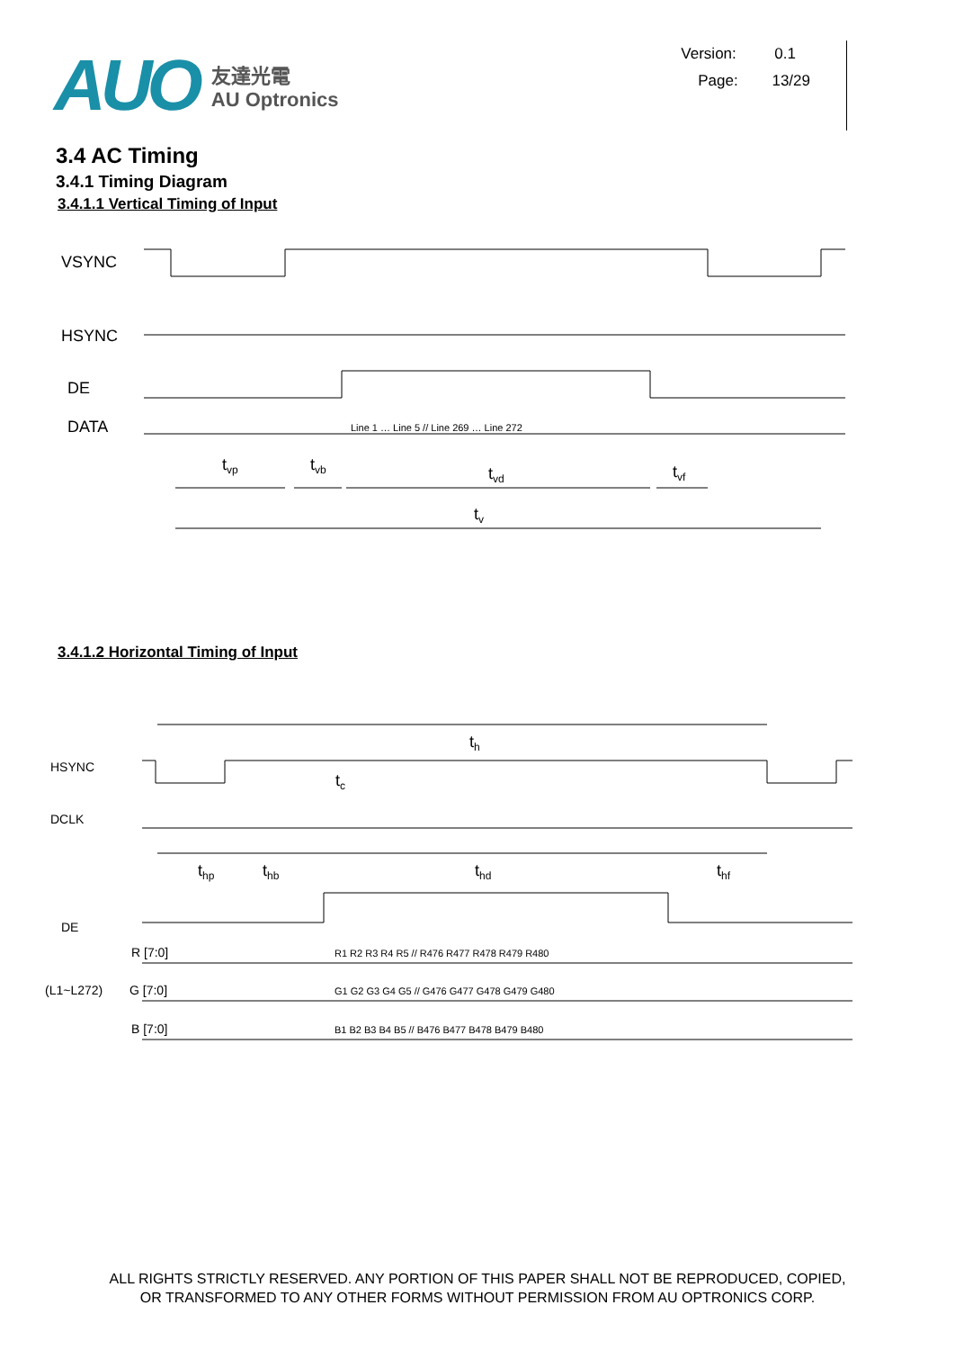AUO
友達光電
AU Optronics
Version: 0.1
Page: 13/29
3.4 AC Timing
3.4.1 Timing Diagram
3.4.1.1 Vertical Timing of Input
VSYNC
HSYNC
DE
DATA
Line 1 … Line 5 // Line 269 … Line 272
tvp
tvb
tvd
tvf
tv
3.4.1.2 Horizontal Timing of Input
th
HSYNC
DCLK
DE
tc
thp
thb
thd
thf
(L1~L272)
R [7:0]
G [7:0]
B [7:0]
R1 R2 R3 R4 R5 // R476 R477 R478 R479 R480
G1 G2 G3 G4 G5 // G476 G477 G478 G479 G480
B1 B2 B3 B4 B5 // B476 B477 B478 B479 B480
ALL RIGHTS STRICTLY RESERVED. ANY PORTION OF THIS PAPER SHALL NOT BE REPRODUCED, COPIED,
OR TRANSFORMED TO ANY OTHER FORMS WITHOUT PERMISSION FROM AU OPTRONICS CORP.